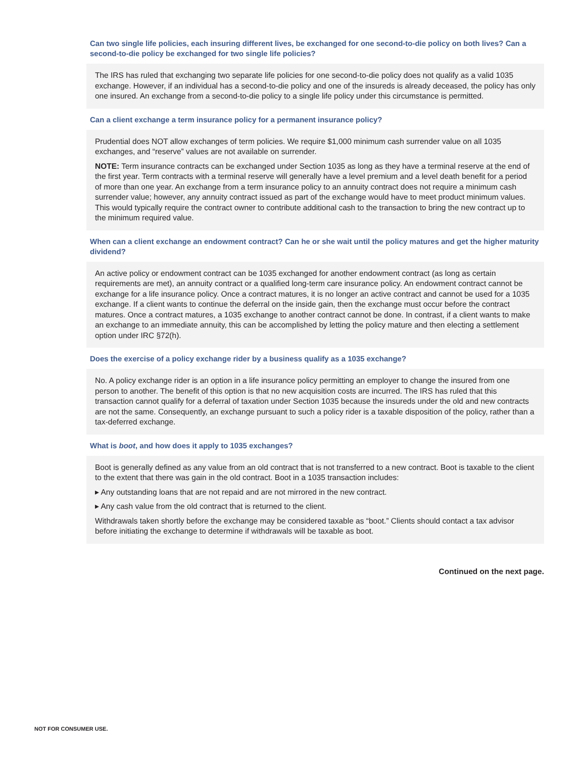Can two single life policies, each insuring different lives, be exchanged for one second-to-die policy on both lives? Can a second-to-die policy be exchanged for two single life policies?
The IRS has ruled that exchanging two separate life policies for one second-to-die policy does not qualify as a valid 1035 exchange. However, if an individual has a second-to-die policy and one of the insureds is already deceased, the policy has only one insured. An exchange from a second-to-die policy to a single life policy under this circumstance is permitted.
Can a client exchange a term insurance policy for a permanent insurance policy?
Prudential does NOT allow exchanges of term policies. We require $1,000 minimum cash surrender value on all 1035 exchanges, and “reserve” values are not available on surrender.
NOTE: Term insurance contracts can be exchanged under Section 1035 as long as they have a terminal reserve at the end of the first year. Term contracts with a terminal reserve will generally have a level premium and a level death benefit for a period of more than one year. An exchange from a term insurance policy to an annuity contract does not require a minimum cash surrender value; however, any annuity contract issued as part of the exchange would have to meet product minimum values. This would typically require the contract owner to contribute additional cash to the transaction to bring the new contract up to the minimum required value.
When can a client exchange an endowment contract? Can he or she wait until the policy matures and get the higher maturity dividend?
An active policy or endowment contract can be 1035 exchanged for another endowment contract (as long as certain requirements are met), an annuity contract or a qualified long-term care insurance policy. An endowment contract cannot be exchange for a life insurance policy. Once a contract matures, it is no longer an active contract and cannot be used for a 1035 exchange. If a client wants to continue the deferral on the inside gain, then the exchange must occur before the contract matures. Once a contract matures, a 1035 exchange to another contract cannot be done. In contrast, if a client wants to make an exchange to an immediate annuity, this can be accomplished by letting the policy mature and then electing a settlement option under IRC §72(h).
Does the exercise of a policy exchange rider by a business qualify as a 1035 exchange?
No. A policy exchange rider is an option in a life insurance policy permitting an employer to change the insured from one person to another. The benefit of this option is that no new acquisition costs are incurred. The IRS has ruled that this transaction cannot qualify for a deferral of taxation under Section 1035 because the insureds under the old and new contracts are not the same. Consequently, an exchange pursuant to such a policy rider is a taxable disposition of the policy, rather than a tax-deferred exchange.
What is boot, and how does it apply to 1035 exchanges?
Boot is generally defined as any value from an old contract that is not transferred to a new contract. Boot is taxable to the client to the extent that there was gain in the old contract. Boot in a 1035 transaction includes:
▸ Any outstanding loans that are not repaid and are not mirrored in the new contract.
▸ Any cash value from the old contract that is returned to the client.
Withdrawals taken shortly before the exchange may be considered taxable as “boot.” Clients should contact a tax advisor before initiating the exchange to determine if withdrawals will be taxable as boot.
Continued on the next page.
NOT FOR CONSUMER USE.